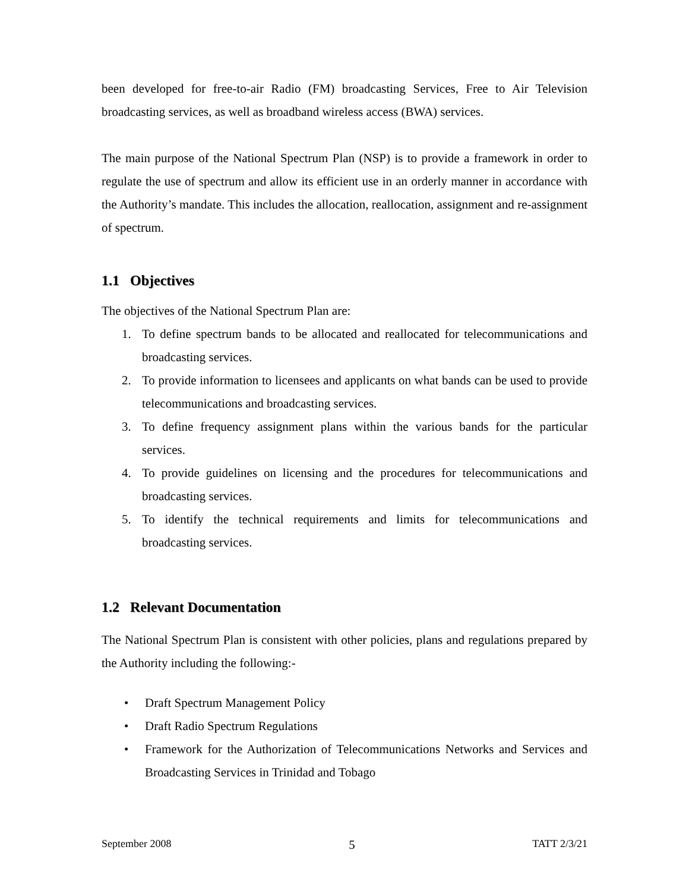been developed for free-to-air Radio (FM) broadcasting Services, Free to Air Television broadcasting services, as well as broadband wireless access (BWA) services.
The main purpose of the National Spectrum Plan (NSP) is to provide a framework in order to regulate the use of spectrum and allow its efficient use in an orderly manner in accordance with the Authority’s mandate. This includes the allocation, reallocation, assignment and re-assignment of spectrum.
1.1 Objectives
The objectives of the National Spectrum Plan are:
1. To define spectrum bands to be allocated and reallocated for telecommunications and broadcasting services.
2. To provide information to licensees and applicants on what bands can be used to provide telecommunications and broadcasting services.
3. To define frequency assignment plans within the various bands for the particular services.
4. To provide guidelines on licensing and the procedures for telecommunications and broadcasting services.
5. To identify the technical requirements and limits for telecommunications and broadcasting services.
1.2 Relevant Documentation
The National Spectrum Plan is consistent with other policies, plans and regulations prepared by the Authority including the following:-
• Draft Spectrum Management Policy
• Draft Radio Spectrum Regulations
• Framework for the Authorization of Telecommunications Networks and Services and Broadcasting Services in Trinidad and Tobago
September 2008 5 TATT 2/3/21